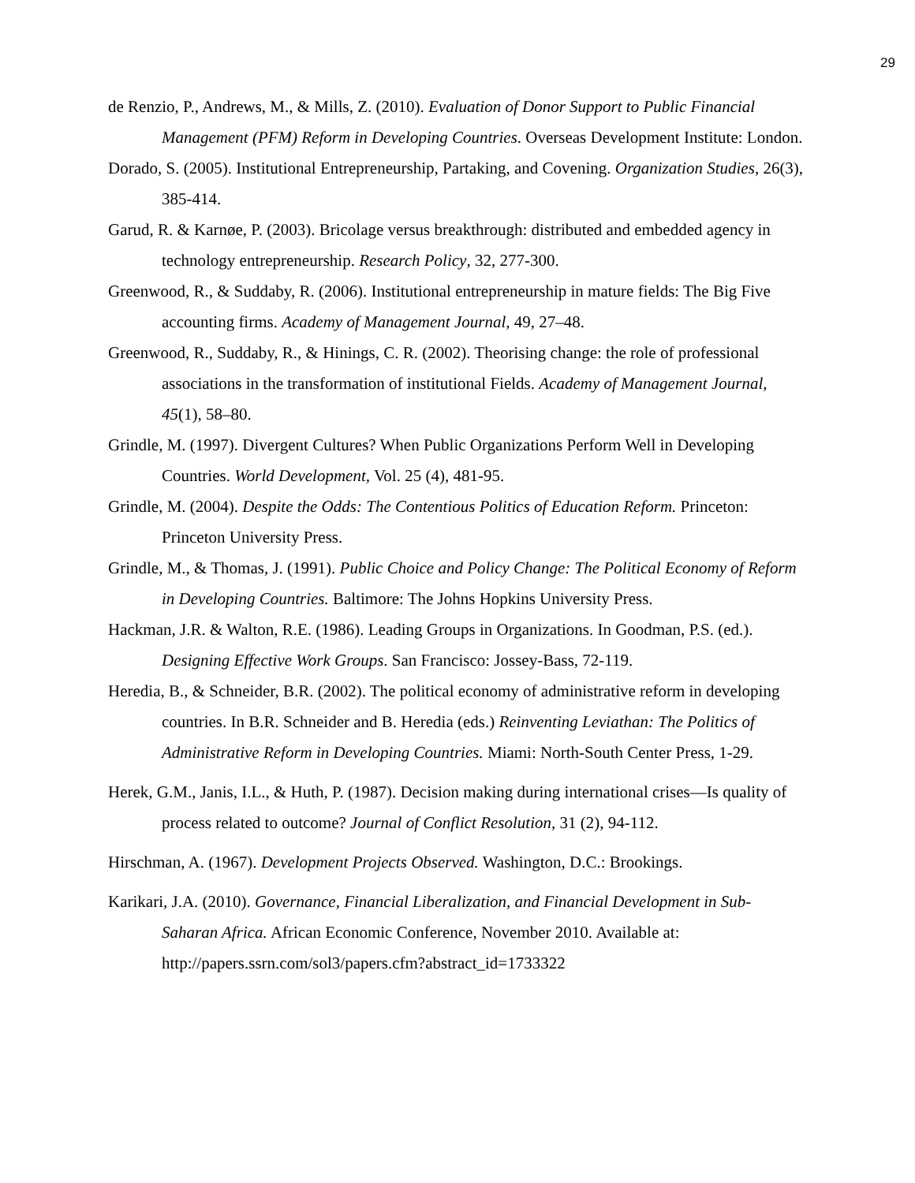29
de Renzio, P., Andrews, M., & Mills, Z. (2010). Evaluation of Donor Support to Public Financial Management (PFM) Reform in Developing Countries. Overseas Development Institute: London.
Dorado, S. (2005). Institutional Entrepreneurship, Partaking, and Covening. Organization Studies, 26(3), 385-414.
Garud, R. & Karnøe, P. (2003). Bricolage versus breakthrough: distributed and embedded agency in technology entrepreneurship. Research Policy, 32, 277-300.
Greenwood, R., & Suddaby, R. (2006). Institutional entrepreneurship in mature fields: The Big Five accounting firms. Academy of Management Journal, 49, 27–48.
Greenwood, R., Suddaby, R., & Hinings, C. R. (2002). Theorising change: the role of professional associations in the transformation of institutional Fields. Academy of Management Journal, 45(1), 58–80.
Grindle, M. (1997). Divergent Cultures? When Public Organizations Perform Well in Developing Countries. World Development, Vol. 25 (4), 481-95.
Grindle, M. (2004). Despite the Odds: The Contentious Politics of Education Reform. Princeton: Princeton University Press.
Grindle, M., & Thomas, J. (1991). Public Choice and Policy Change: The Political Economy of Reform in Developing Countries. Baltimore: The Johns Hopkins University Press.
Hackman, J.R. & Walton, R.E. (1986). Leading Groups in Organizations. In Goodman, P.S. (ed.). Designing Effective Work Groups. San Francisco: Jossey-Bass, 72-119.
Heredia, B., & Schneider, B.R. (2002). The political economy of administrative reform in developing countries. In B.R. Schneider and B. Heredia (eds.) Reinventing Leviathan: The Politics of Administrative Reform in Developing Countries. Miami: North-South Center Press, 1-29.
Herek, G.M., Janis, I.L., & Huth, P. (1987). Decision making during international crises—Is quality of process related to outcome? Journal of Conflict Resolution, 31 (2), 94-112.
Hirschman, A. (1967). Development Projects Observed. Washington, D.C.: Brookings.
Karikari, J.A. (2010). Governance, Financial Liberalization, and Financial Development in Sub-Saharan Africa. African Economic Conference, November 2010. Available at: http://papers.ssrn.com/sol3/papers.cfm?abstract_id=1733322